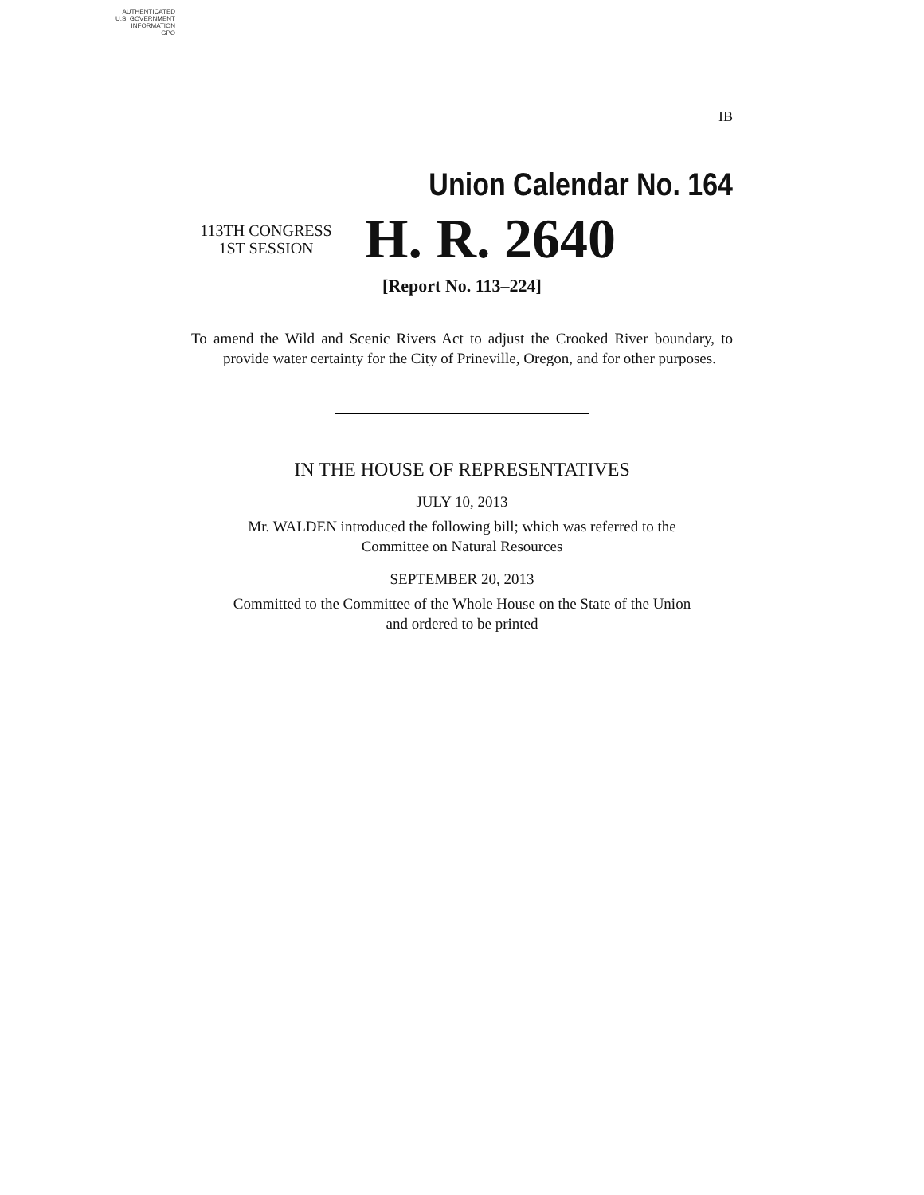AUTHENTICATED
U.S. GOVERNMENT
INFORMATION
GPO
IB
Union Calendar No. 164
113TH CONGRESS
1ST SESSION
H. R. 2640
[Report No. 113–224]
To amend the Wild and Scenic Rivers Act to adjust the Crooked River boundary, to provide water certainty for the City of Prineville, Oregon, and for other purposes.
IN THE HOUSE OF REPRESENTATIVES
JULY 10, 2013
Mr. WALDEN introduced the following bill; which was referred to the
Committee on Natural Resources
SEPTEMBER 20, 2013
Committed to the Committee of the Whole House on the State of the Union
and ordered to be printed